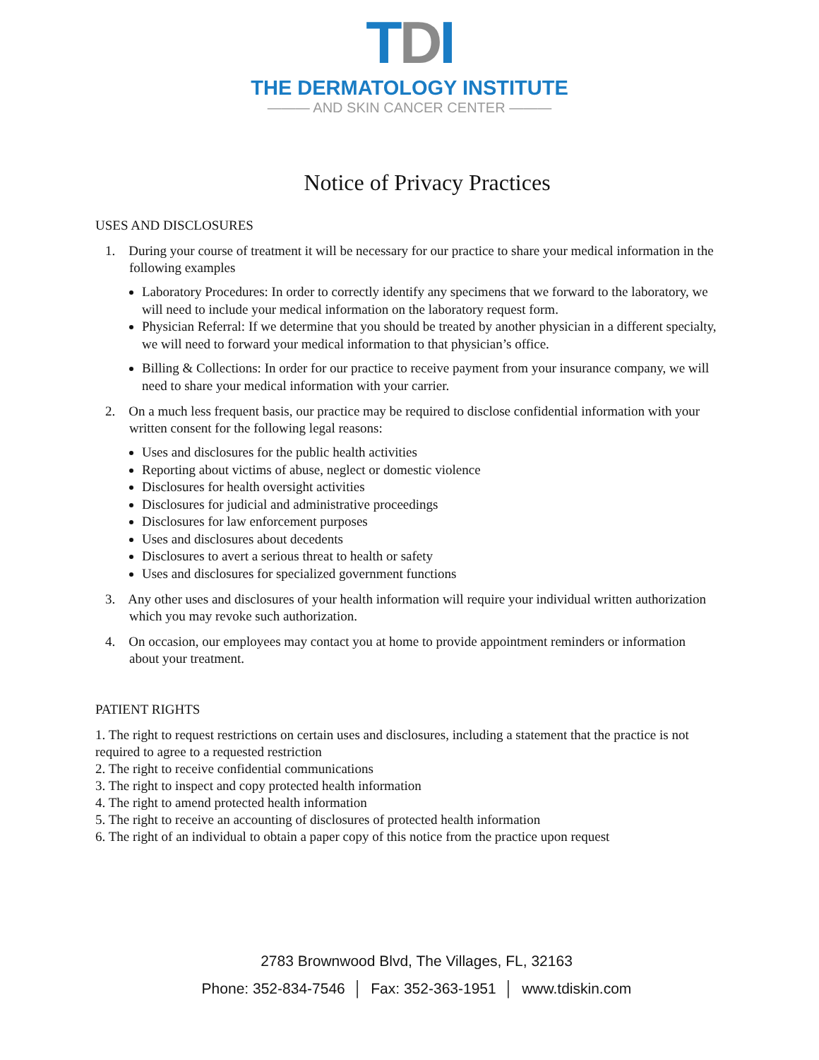TDI
THE DERMATOLOGY INSTITUTE
——— AND SKIN CANCER CENTER ———
Notice of Privacy Practices
USES AND DISCLOSURES
1. During your course of treatment it will be necessary for our practice to share your medical information in the following examples
Laboratory Procedures: In order to correctly identify any specimens that we forward to the laboratory, we will need to include your medical information on the laboratory request form.
Physician Referral: If we determine that you should be treated by another physician in a different specialty, we will need to forward your medical information to that physician’s office.
Billing & Collections: In order for our practice to receive payment from your insurance company, we will need to share your medical information with your carrier.
2. On a much less frequent basis, our practice may be required to disclose confidential information with your written consent for the following legal reasons:
Uses and disclosures for the public health activities
Reporting about victims of abuse, neglect or domestic violence
Disclosures for health oversight activities
Disclosures for judicial and administrative proceedings
Disclosures for law enforcement purposes
Uses and disclosures about decedents
Disclosures to avert a serious threat to health or safety
Uses and disclosures for specialized government functions
3. Any other uses and disclosures of your health information will require your individual written authorization which you may revoke such authorization.
4. On occasion, our employees may contact you at home to provide appointment reminders or information about your treatment.
PATIENT RIGHTS
1. The right to request restrictions on certain uses and disclosures, including a statement that the practice is not required to agree to a requested restriction
2. The right to receive confidential communications
3. The right to inspect and copy protected health information
4. The right to amend protected health information
5. The right to receive an accounting of disclosures of protected health information
6. The right of an individual to obtain a paper copy of this notice from the practice upon request
2783 Brownwood Blvd, The Villages, FL, 32163
Phone: 352-834-7546 │ Fax: 352-363-1951 │ www.tdiskin.com